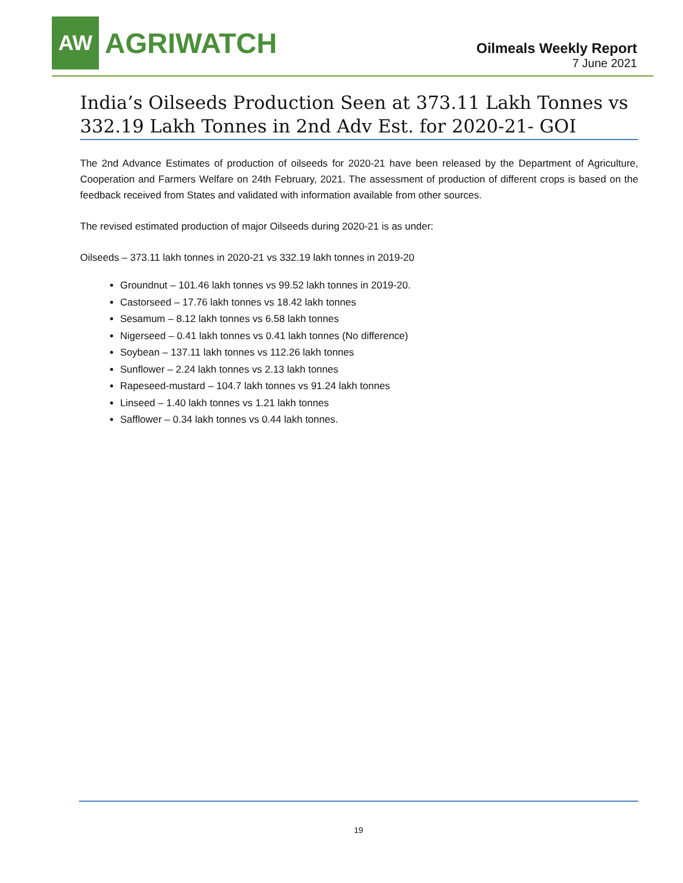AW
AGRIWATCH
Oilmeals Weekly Report
7 June 2021
India’s Oilseeds Production Seen at 373.11 Lakh Tonnes vs 332.19 Lakh Tonnes in 2nd Adv Est. for 2020-21- GOI
The 2nd Advance Estimates of production of oilseeds for 2020-21 have been released by the Department of Agriculture, Cooperation and Farmers Welfare on 24th February, 2021. The assessment of production of different crops is based on the feedback received from States and validated with information available from other sources.
The revised estimated production of major Oilseeds during 2020-21 is as under:
Oilseeds – 373.11 lakh tonnes in 2020-21 vs 332.19 lakh tonnes in 2019-20
Groundnut – 101.46 lakh tonnes vs 99.52 lakh tonnes in 2019-20.
Castorseed – 17.76 lakh tonnes vs 18.42 lakh tonnes
Sesamum – 8.12 lakh tonnes vs 6.58 lakh tonnes
Nigerseed – 0.41 lakh tonnes vs 0.41 lakh tonnes (No difference)
Soybean – 137.11 lakh tonnes vs 112.26 lakh tonnes
Sunflower – 2.24 lakh tonnes vs 2.13 lakh tonnes
Rapeseed-mustard – 104.7 lakh tonnes vs 91.24 lakh tonnes
Linseed – 1.40 lakh tonnes vs 1.21 lakh tonnes
Safflower – 0.34 lakh tonnes vs 0.44 lakh tonnes.
19